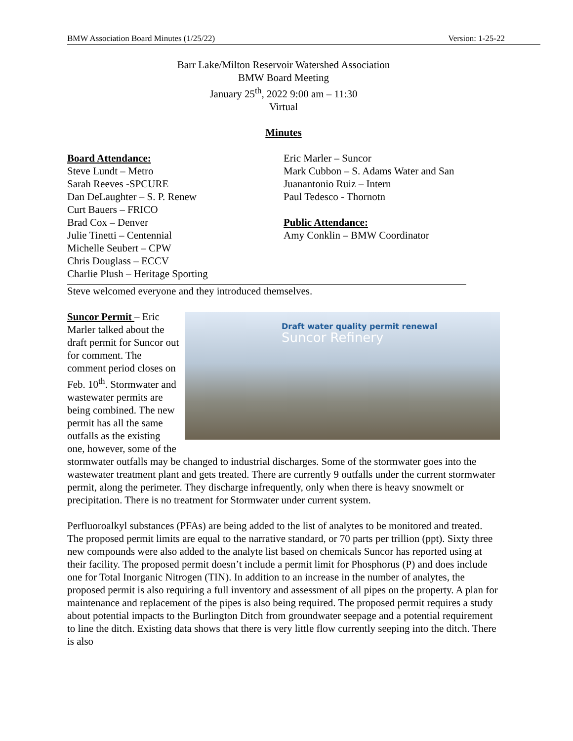BMW Association Board Minutes (1/25/22) Version: 1-25-22
Barr Lake/Milton Reservoir Watershed Association
BMW Board Meeting
January 25<sup>th</sup>, 2022 9:00 am – 11:30
Virtual
Minutes
Board Attendance:
Steve Lundt – Metro
Sarah Reeves -SPCURE
Dan DeLaughter – S. P. Renew
Curt Bauers – FRICO
Brad Cox – Denver
Julie Tinetti – Centennial
Michelle Seubert – CPW
Chris Douglass – ECCV
Charlie Plush – Heritage Sporting
Eric Marler – Suncor
Mark Cubbon – S. Adams Water and San
Juanantonio Ruiz – Intern
Paul Tedesco - Thornotn
Public Attendance:
Amy Conklin – BMW Coordinator
Steve welcomed everyone and they introduced themselves.
Draft water quality permit renewal
Suncor Refinery Suncor Permit – Eric Marler talked about the draft permit for Suncor out for comment. The comment period closes on Feb. 10<sup>th</sup>. Stormwater and wastewater permits are being combined. The new permit has all the same outfalls as the existing one, however, some of the stormwater outfalls may be changed to industrial discharges. Some of the stormwater goes into the wastewater treatment plant and gets treated. There are currently 9 outfalls under the current stormwater permit, along the perimeter. They discharge infrequently, only when there is heavy snowmelt or precipitation. There is no treatment for Stormwater under current system.
Perfluoroalkyl substances (PFAs) are being added to the list of analytes to be monitored and treated. The proposed permit limits are equal to the narrative standard, or 70 parts per trillion (ppt). Sixty three new compounds were also added to the analyte list based on chemicals Suncor has reported using at their facility. The proposed permit doesn’t include a permit limit for Phosphorus (P) and does include one for Total Inorganic Nitrogen (TIN). In addition to an increase in the number of analytes, the proposed permit is also requiring a full inventory and assessment of all pipes on the property. A plan for maintenance and replacement of the pipes is also being required. The proposed permit requires a study about potential impacts to the Burlington Ditch from groundwater seepage and a potential requirement to line the ditch. Existing data shows that there is very little flow currently seeping into the ditch. There is also